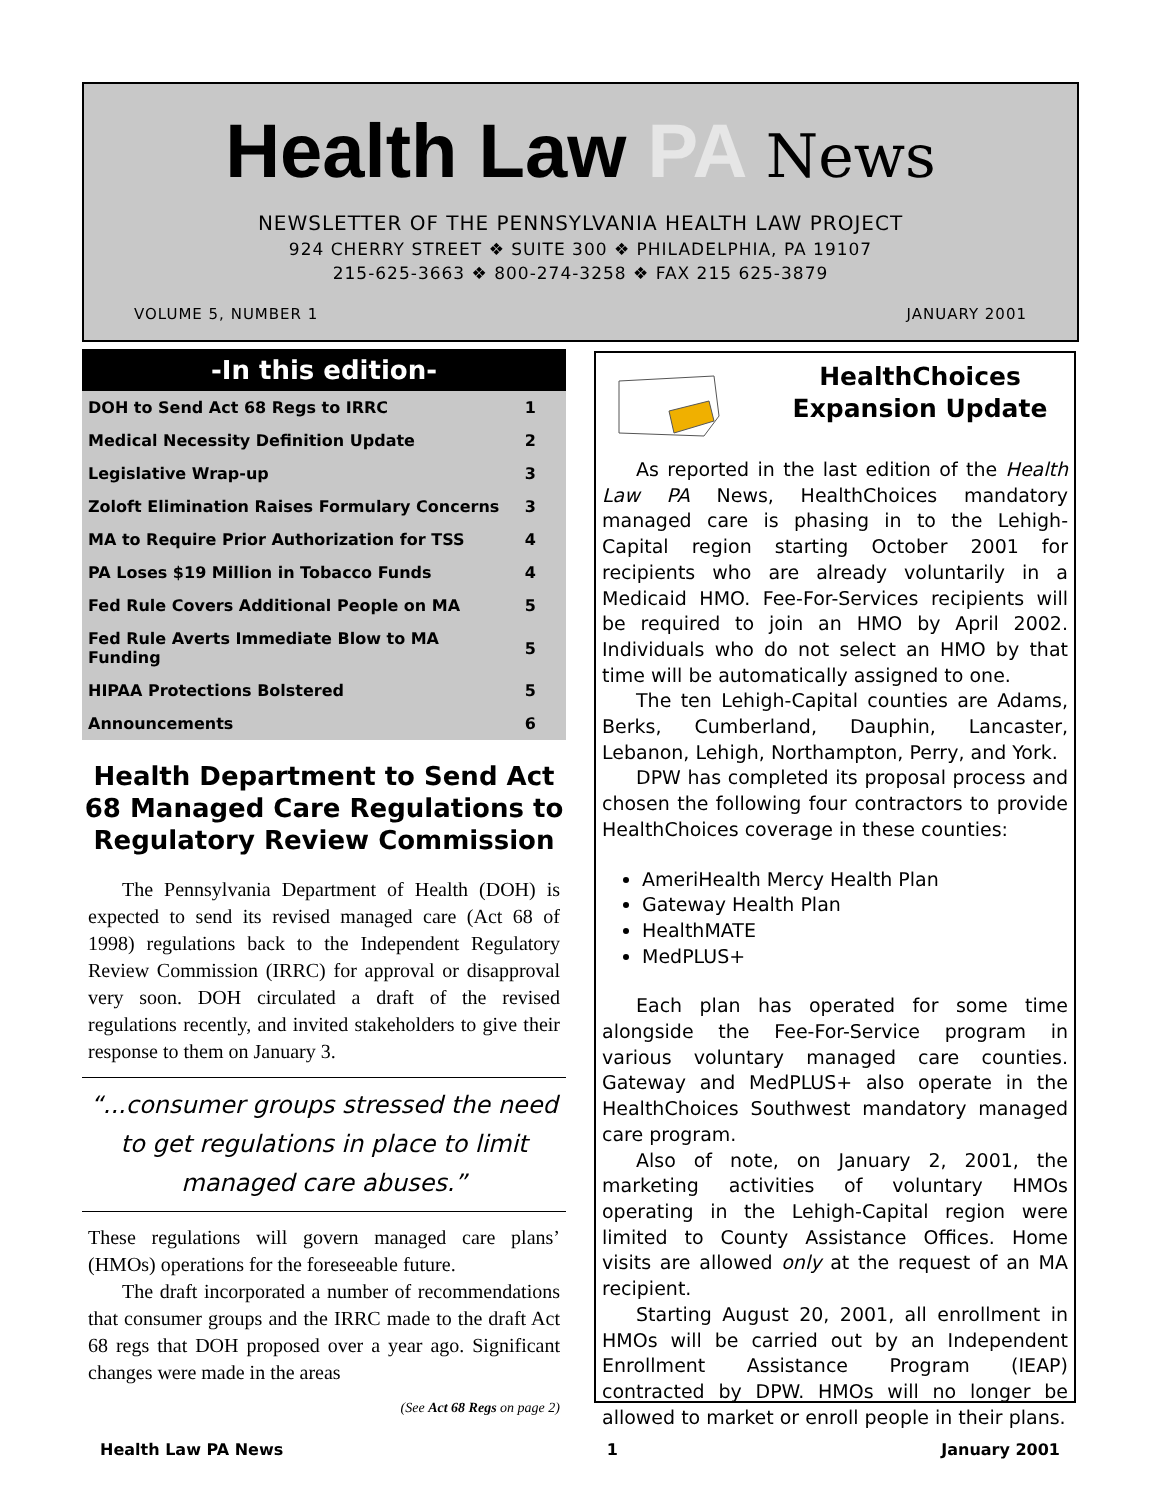Health Law PA News
NEWSLETTER OF THE PENNSYLVANIA HEALTH LAW PROJECT
924 CHERRY STREET ❖ SUITE 300 ❖ PHILADELPHIA, PA 19107
215-625-3663 ❖ 800-274-3258 ❖ FAX 215 625-3879
VOLUME 5, NUMBER 1 JANUARY 2001
-In this edition-
| DOH to Send Act 68 Regs to IRRC | 1 |
| Medical Necessity Definition Update | 2 |
| Legislative Wrap-up | 3 |
| Zoloft Elimination Raises Formulary Concerns | 3 |
| MA to Require Prior Authorization for TSS | 4 |
| PA Loses $19 Million in Tobacco Funds | 4 |
| Fed Rule Covers Additional People on MA | 5 |
| Fed Rule Averts Immediate Blow to MA Funding | 5 |
| HIPAA Protections Bolstered | 5 |
| Announcements | 6 |
Health Department to Send Act 68 Managed Care Regulations to Regulatory Review Commission
The Pennsylvania Department of Health (DOH) is expected to send its revised managed care (Act 68 of 1998) regulations back to the Independent Regulatory Review Commission (IRRC) for approval or disapproval very soon. DOH circulated a draft of the revised regulations recently, and invited stakeholders to give their response to them on January 3.
“...consumer groups stressed the need to get regulations in place to limit managed care abuses.”
These regulations will govern managed care plans’ (HMOs) operations for the foreseeable future.
The draft incorporated a number of recommendations that consumer groups and the IRRC made to the draft Act 68 regs that DOH proposed over a year ago. Significant changes were made in the areas
(See Act 68 Regs on page 2)
HealthChoices Expansion Update
As reported in the last edition of the Health Law PA News, HealthChoices mandatory managed care is phasing in to the Lehigh-Capital region starting October 2001 for recipients who are already voluntarily in a Medicaid HMO. Fee-For-Services recipients will be required to join an HMO by April 2002. Individuals who do not select an HMO by that time will be automatically assigned to one.
The ten Lehigh-Capital counties are Adams, Berks, Cumberland, Dauphin, Lancaster, Lebanon, Lehigh, Northampton, Perry, and York.
DPW has completed its proposal process and chosen the following four contractors to provide HealthChoices coverage in these counties:
AmeriHealth Mercy Health Plan
Gateway Health Plan
HealthMATE
MedPLUS+
Each plan has operated for some time alongside the Fee-For-Service program in various voluntary managed care counties. Gateway and MedPLUS+ also operate in the HealthChoices Southwest mandatory managed care program.
Also of note, on January 2, 2001, the marketing activities of voluntary HMOs operating in the Lehigh-Capital region were limited to County Assistance Offices. Home visits are allowed only at the request of an MA recipient.
Starting August 20, 2001, all enrollment in HMOs will be carried out by an Independent Enrollment Assistance Program (IEAP) contracted by DPW. HMOs will no longer be allowed to market or enroll people in their plans.
Health Law PA News 1 January 2001